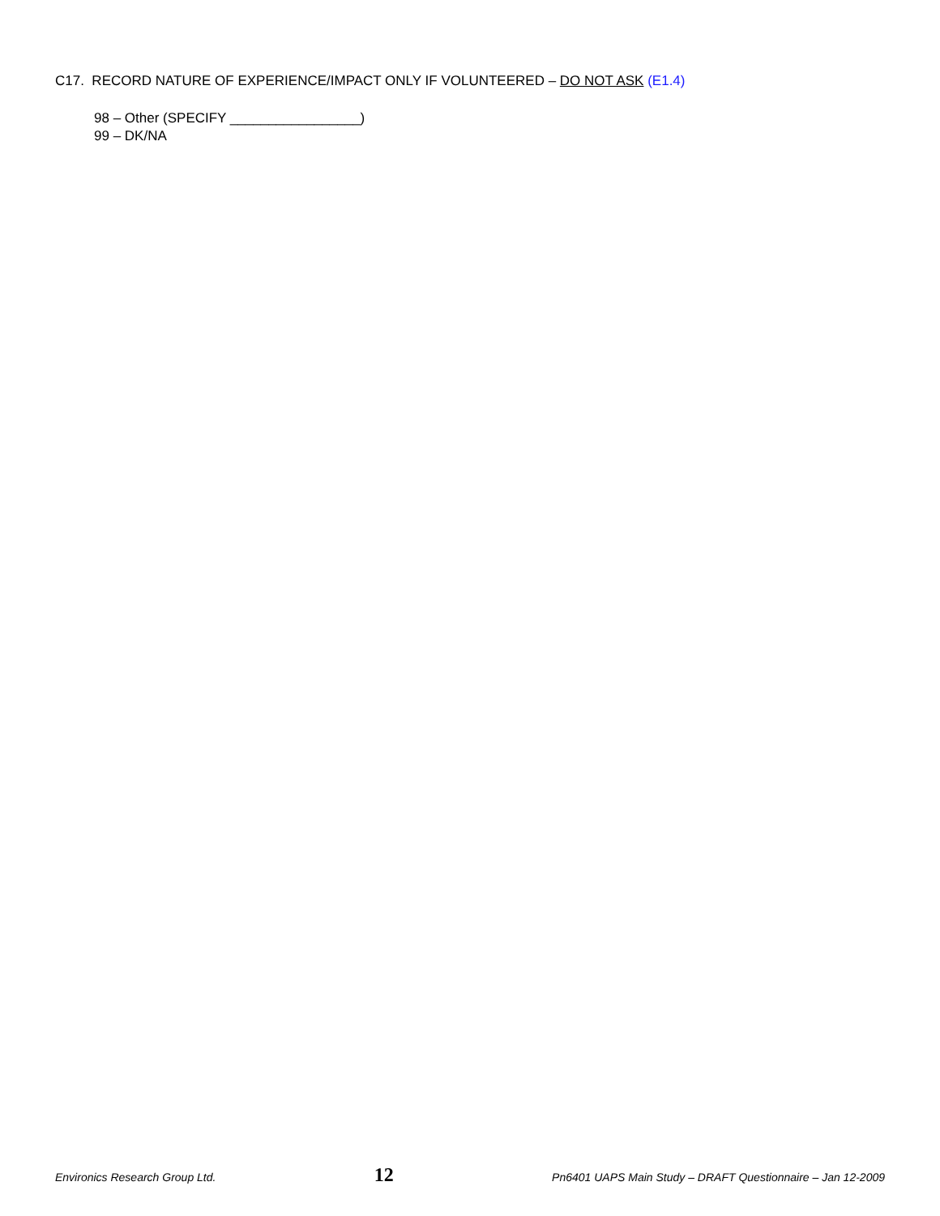C17. RECORD NATURE OF EXPERIENCE/IMPACT ONLY IF VOLUNTEERED – DO NOT ASK (E1.4)
98 – Other (SPECIFY _________________)
99 – DK/NA
Environics Research Group Ltd. 12 Pn6401 UAPS Main Study – DRAFT Questionnaire – Jan 12-2009